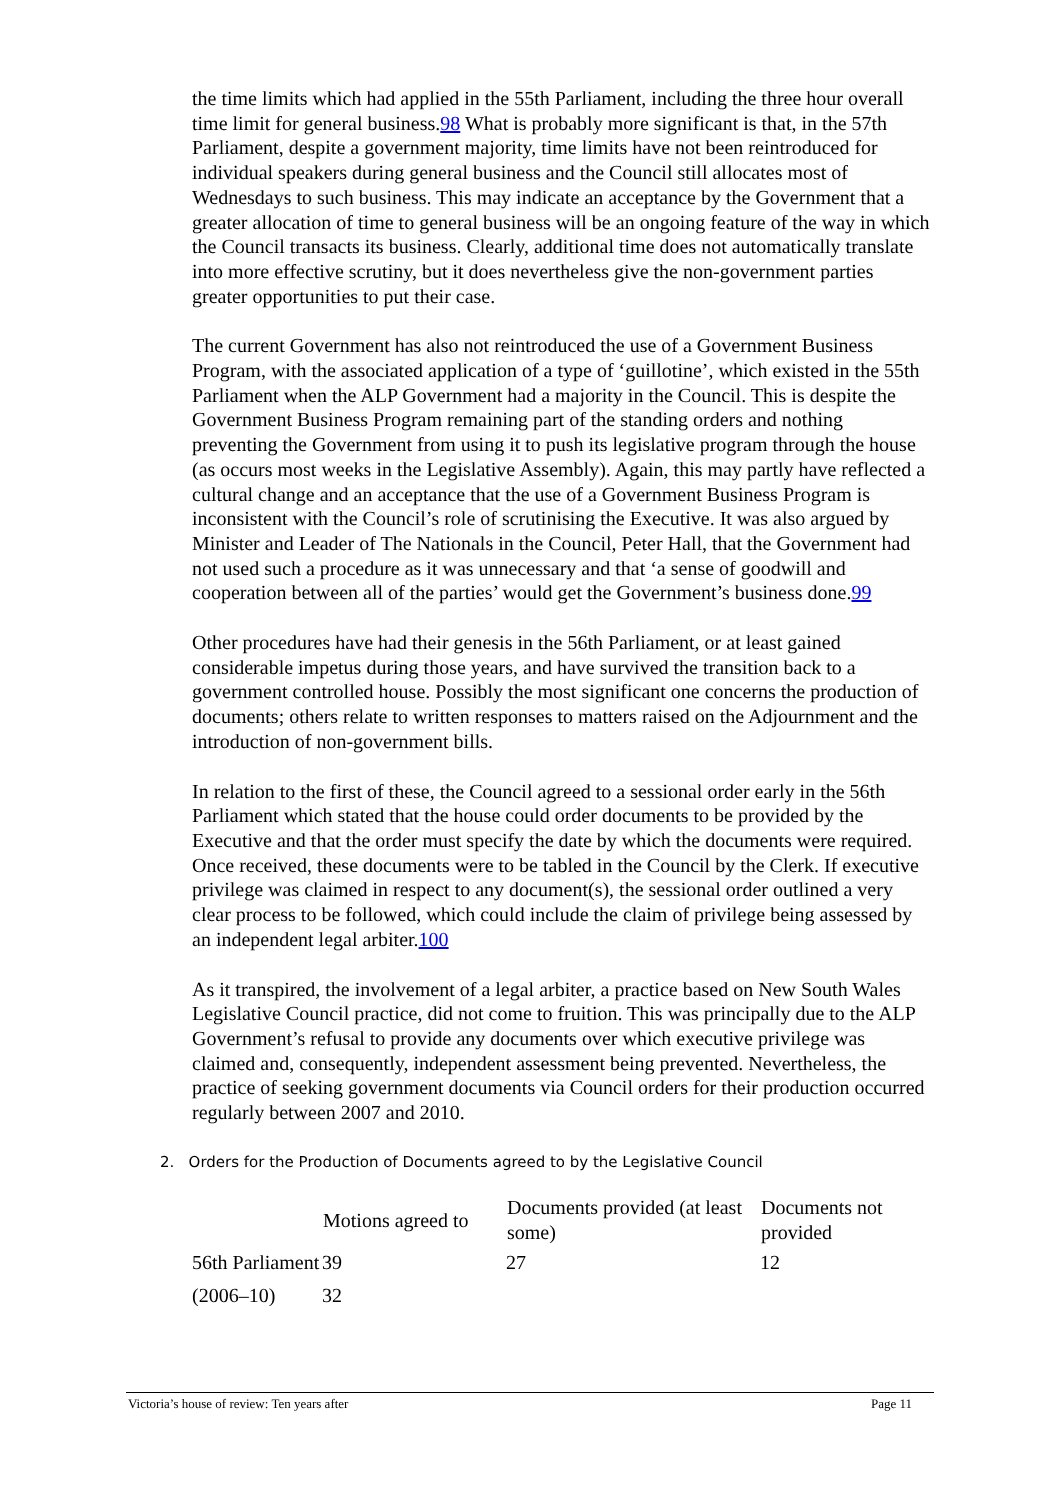the time limits which had applied in the 55th Parliament, including the three hour overall time limit for general business.98 What is probably more significant is that, in the 57th Parliament, despite a government majority, time limits have not been reintroduced for individual speakers during general business and the Council still allocates most of Wednesdays to such business. This may indicate an acceptance by the Government that a greater allocation of time to general business will be an ongoing feature of the way in which the Council transacts its business. Clearly, additional time does not automatically translate into more effective scrutiny, but it does nevertheless give the non-government parties greater opportunities to put their case.
The current Government has also not reintroduced the use of a Government Business Program, with the associated application of a type of ‘guillotine’, which existed in the 55th Parliament when the ALP Government had a majority in the Council. This is despite the Government Business Program remaining part of the standing orders and nothing preventing the Government from using it to push its legislative program through the house (as occurs most weeks in the Legislative Assembly). Again, this may partly have reflected a cultural change and an acceptance that the use of a Government Business Program is inconsistent with the Council’s role of scrutinising the Executive. It was also argued by Minister and Leader of The Nationals in the Council, Peter Hall, that the Government had not used such a procedure as it was unnecessary and that ‘a sense of goodwill and cooperation between all of the parties’ would get the Government’s business done.99
Other procedures have had their genesis in the 56th Parliament, or at least gained considerable impetus during those years, and have survived the transition back to a government controlled house. Possibly the most significant one concerns the production of documents; others relate to written responses to matters raised on the Adjournment and the introduction of non-government bills.
In relation to the first of these, the Council agreed to a sessional order early in the 56th Parliament which stated that the house could order documents to be provided by the Executive and that the order must specify the date by which the documents were required. Once received, these documents were to be tabled in the Council by the Clerk. If executive privilege was claimed in respect to any document(s), the sessional order outlined a very clear process to be followed, which could include the claim of privilege being assessed by an independent legal arbiter.100
As it transpired, the involvement of a legal arbiter, a practice based on New South Wales Legislative Council practice, did not come to fruition. This was principally due to the ALP Government’s refusal to provide any documents over which executive privilege was claimed and, consequently, independent assessment being prevented. Nevertheless, the practice of seeking government documents via Council orders for their production occurred regularly between 2007 and 2010.
2. Orders for the Production of Documents agreed to by the Legislative Council
| | Motions agreed to | Documents provided (at least some) | Documents not provided |
| --- | --- | --- | --- |
| 56th Parliament | 39 | 27 | 12 |
| (2006–10) | 32 | | |
Victoria’s house of review: Ten years after Page 11